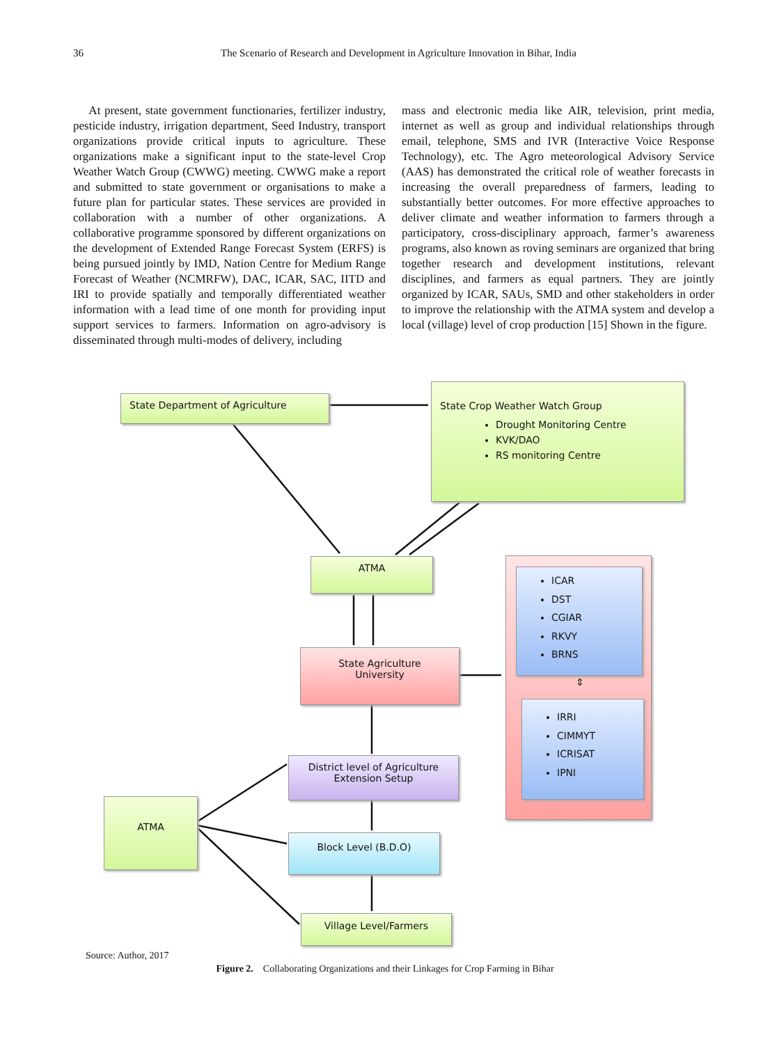36 The Scenario of Research and Development in Agriculture Innovation in Bihar, India
At present, state government functionaries, fertilizer industry, pesticide industry, irrigation department, Seed Industry, transport organizations provide critical inputs to agriculture. These organizations make a significant input to the state-level Crop Weather Watch Group (CWWG) meeting. CWWG make a report and submitted to state government or organisations to make a future plan for particular states. These services are provided in collaboration with a number of other organizations. A collaborative programme sponsored by different organizations on the development of Extended Range Forecast System (ERFS) is being pursued jointly by IMD, Nation Centre for Medium Range Forecast of Weather (NCMRFW), DAC, ICAR, SAC, IITD and IRI to provide spatially and temporally differentiated weather information with a lead time of one month for providing input support services to farmers. Information on agro-advisory is disseminated through multi-modes of delivery, including
mass and electronic media like AIR, television, print media, internet as well as group and individual relationships through email, telephone, SMS and IVR (Interactive Voice Response Technology), etc. The Agro meteorological Advisory Service (AAS) has demonstrated the critical role of weather forecasts in increasing the overall preparedness of farmers, leading to substantially better outcomes. For more effective approaches to deliver climate and weather information to farmers through a participatory, cross-disciplinary approach, farmer’s awareness programs, also known as roving seminars are organized that bring together research and development institutions, relevant disciplines, and farmers as equal partners. They are jointly organized by ICAR, SAUs, SMD and other stakeholders in order to improve the relationship with the ATMA system and develop a local (village) level of crop production [15] Shown in the figure.
State Department of Agriculture
State Crop Weather Watch Group
Drought Monitoring Centre
KVK/DAO
RS monitoring Centre
ATMA
State Agriculture
University
ICAR
DST
CGIAR
RKVY
BRNS
⇕
IRRI
CIMMYT
ICRISAT
IPNI
District level of Agriculture
Extension Setup
ATMA
Block Level (B.D.O)
Village Level/Farmers
Source: Author, 2017
Figure 2. Collaborating Organizations and their Linkages for Crop Farming in Bihar